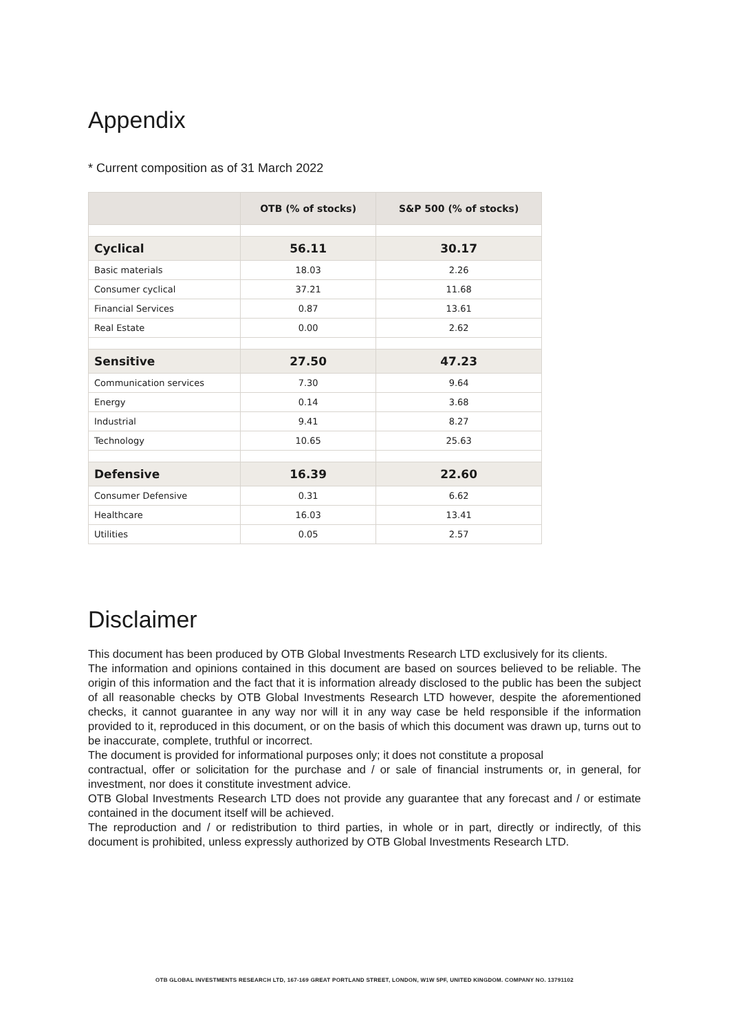Appendix
* Current composition as of 31 March 2022
| | OTB (% of stocks) | S&P 500 (% of stocks) |
| --- | --- | --- |
| Cyclical | 56.11 | 30.17 |
| Basic materials | 18.03 | 2.26 |
| Consumer cyclical | 37.21 | 11.68 |
| Financial Services | 0.87 | 13.61 |
| Real Estate | 0.00 | 2.62 |
| Sensitive | 27.50 | 47.23 |
| Communication services | 7.30 | 9.64 |
| Energy | 0.14 | 3.68 |
| Industrial | 9.41 | 8.27 |
| Technology | 10.65 | 25.63 |
| Defensive | 16.39 | 22.60 |
| Consumer Defensive | 0.31 | 6.62 |
| Healthcare | 16.03 | 13.41 |
| Utilities | 0.05 | 2.57 |
Disclaimer
This document has been produced by OTB Global Investments Research LTD exclusively for its clients.
The information and opinions contained in this document are based on sources believed to be reliable. The origin of this information and the fact that it is information already disclosed to the public has been the subject of all reasonable checks by OTB Global Investments Research LTD however, despite the aforementioned checks, it cannot guarantee in any way nor will it in any way case be held responsible if the information provided to it, reproduced in this document, or on the basis of which this document was drawn up, turns out to be inaccurate, complete, truthful or incorrect.
The document is provided for informational purposes only; it does not constitute a proposal
contractual, offer or solicitation for the purchase and / or sale of financial instruments or, in general, for investment, nor does it constitute investment advice.
OTB Global Investments Research LTD does not provide any guarantee that any forecast and / or estimate contained in the document itself will be achieved.
The reproduction and / or redistribution to third parties, in whole or in part, directly or indirectly, of this document is prohibited, unless expressly authorized by OTB Global Investments Research LTD.
OTB GLOBAL INVESTMENTS RESEARCH LTD, 167-169 GREAT PORTLAND STREET, LONDON, W1W 5PF, UNITED KINGDOM. COMPANY NO. 13791102